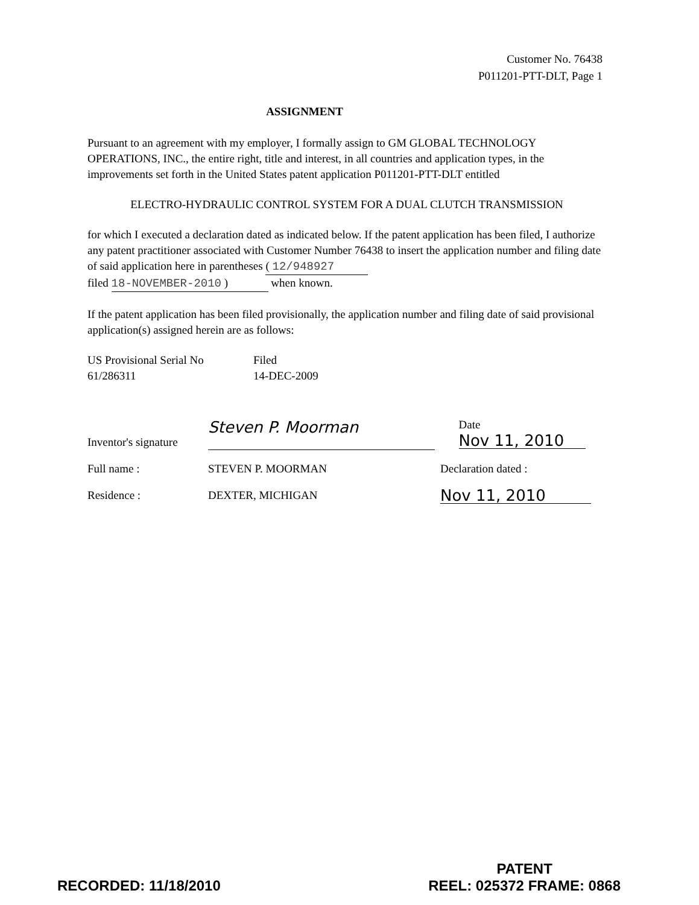Customer No. 76438
P011201-PTT-DLT, Page 1
ASSIGNMENT
Pursuant to an agreement with my employer, I formally assign to GM GLOBAL TECHNOLOGY OPERATIONS, INC., the entire right, title and interest, in all countries and application types, in the improvements set forth in the United States patent application P011201-PTT-DLT entitled
ELECTRO-HYDRAULIC CONTROL SYSTEM FOR A DUAL CLUTCH TRANSMISSION
for which I executed a declaration dated as indicated below. If the patent application has been filed, I authorize any patent practitioner associated with Customer Number 76438 to insert the application number and filing date of said application here in parentheses ( 12/948927
filed 18-NOVEMBER-2010 ) when known.
If the patent application has been filed provisionally, the application number and filing date of said provisional application(s) assigned herein are as follows:
US Provisional Serial No
61/286311
Filed
14-DEC-2009
Inventor's signature
Steven P. Moorman
Date Nov 11, 2010
Full name : STEVEN P. MOORMAN Declaration dated :
Residence : DEXTER, MICHIGAN
Nov 11, 2010
RECORDED: 11/18/2010
PATENT
REEL: 025372 FRAME: 0868